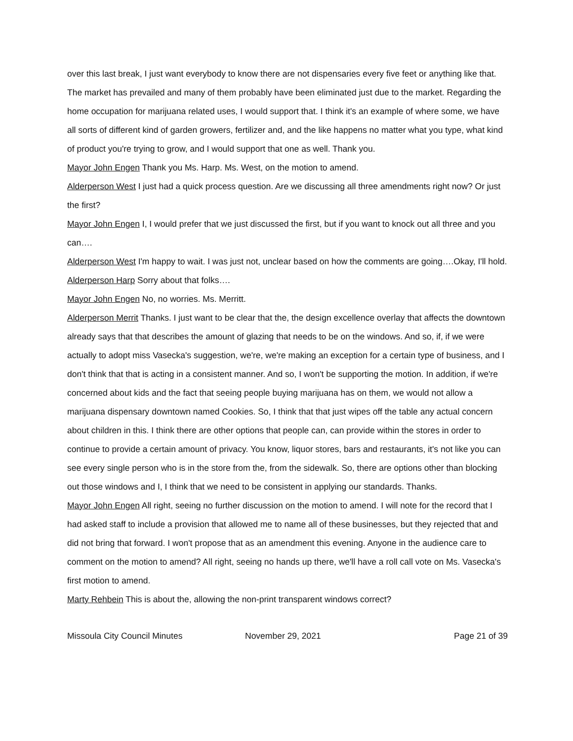over this last break, I just want everybody to know there are not dispensaries every five feet or anything like that. The market has prevailed and many of them probably have been eliminated just due to the market. Regarding the home occupation for marijuana related uses, I would support that. I think it's an example of where some, we have all sorts of different kind of garden growers, fertilizer and, and the like happens no matter what you type, what kind of product you're trying to grow, and I would support that one as well. Thank you.
Mayor John Engen Thank you Ms. Harp. Ms. West, on the motion to amend.
Alderperson West I just had a quick process question. Are we discussing all three amendments right now? Or just the first?
Mayor John Engen I, I would prefer that we just discussed the first, but if you want to knock out all three and you can….
Alderperson West I'm happy to wait. I was just not, unclear based on how the comments are going….Okay, I'll hold.
Alderperson Harp Sorry about that folks….
Mayor John Engen No, no worries. Ms. Merritt.
Alderperson Merrit Thanks. I just want to be clear that the, the design excellence overlay that affects the downtown already says that that describes the amount of glazing that needs to be on the windows. And so, if, if we were actually to adopt miss Vasecka's suggestion, we're, we're making an exception for a certain type of business, and I don't think that that is acting in a consistent manner. And so, I won't be supporting the motion. In addition, if we're concerned about kids and the fact that seeing people buying marijuana has on them, we would not allow a marijuana dispensary downtown named Cookies. So, I think that that just wipes off the table any actual concern about children in this. I think there are other options that people can, can provide within the stores in order to continue to provide a certain amount of privacy. You know, liquor stores, bars and restaurants, it's not like you can see every single person who is in the store from the, from the sidewalk. So, there are options other than blocking out those windows and I, I think that we need to be consistent in applying our standards. Thanks.
Mayor John Engen All right, seeing no further discussion on the motion to amend. I will note for the record that I had asked staff to include a provision that allowed me to name all of these businesses, but they rejected that and did not bring that forward. I won't propose that as an amendment this evening. Anyone in the audience care to comment on the motion to amend? All right, seeing no hands up there, we'll have a roll call vote on Ms. Vasecka's first motion to amend.
Marty Rehbein This is about the, allowing the non-print transparent windows correct?
Missoula City Council Minutes November 29, 2021 Page 21 of 39